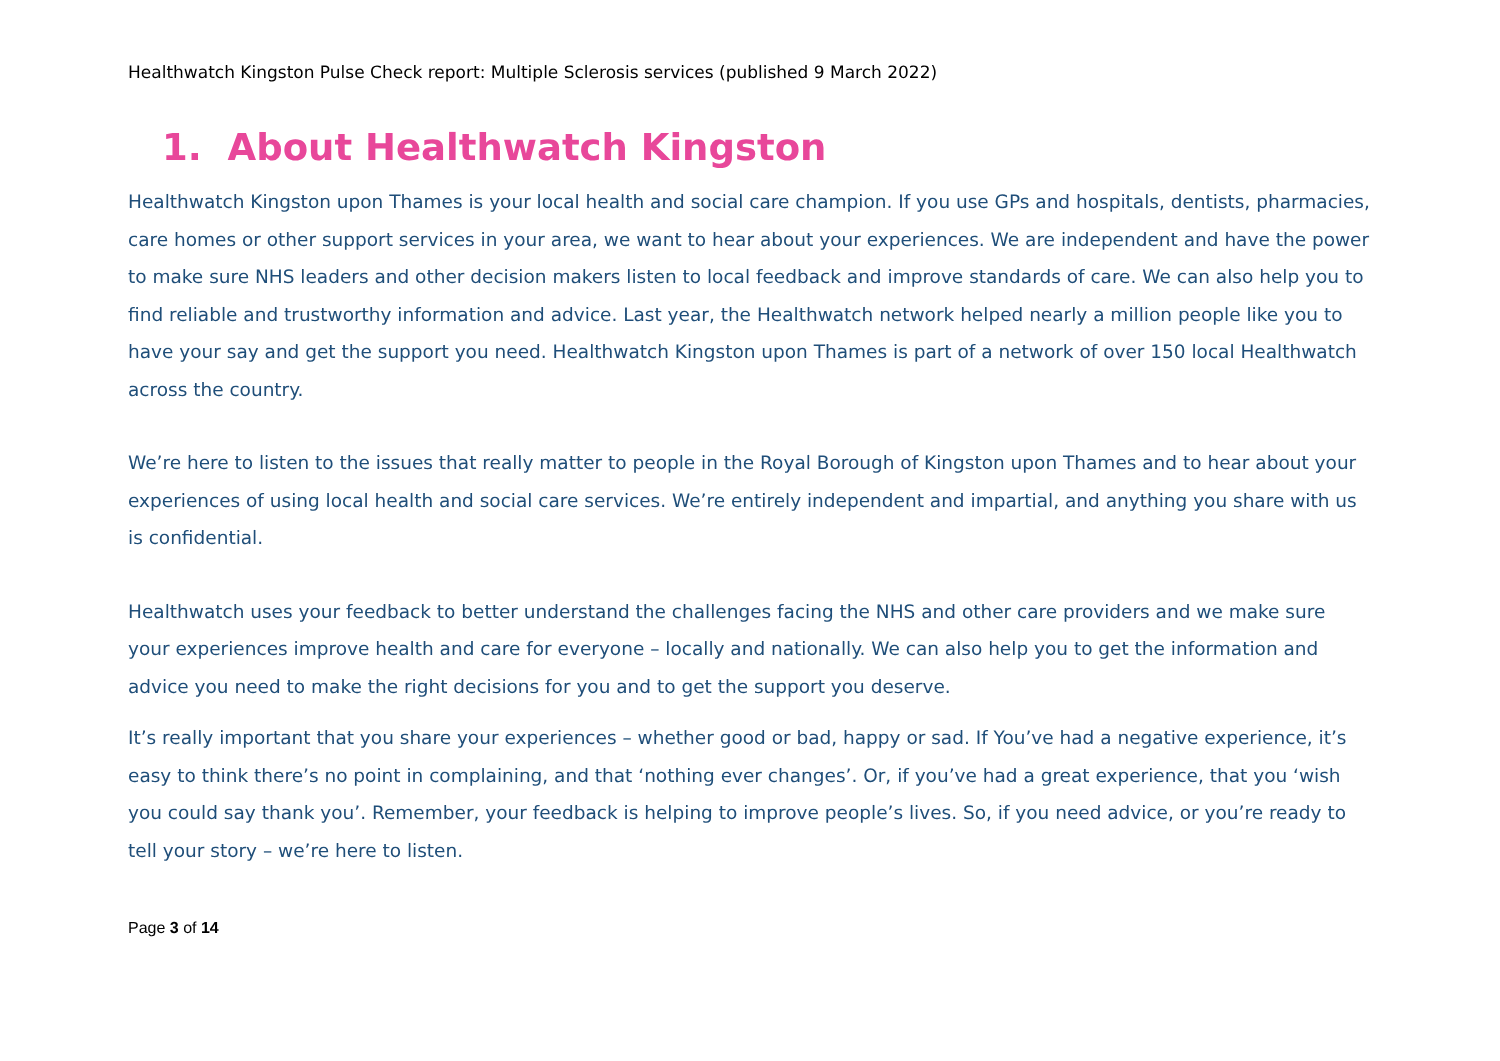Healthwatch Kingston Pulse Check report: Multiple Sclerosis services (published 9 March 2022)
1. About Healthwatch Kingston
Healthwatch Kingston upon Thames is your local health and social care champion. If you use GPs and hospitals, dentists, pharmacies, care homes or other support services in your area, we want to hear about your experiences. We are independent and have the power to make sure NHS leaders and other decision makers listen to local feedback and improve standards of care. We can also help you to find reliable and trustworthy information and advice. Last year, the Healthwatch network helped nearly a million people like you to have your say and get the support you need. Healthwatch Kingston upon Thames is part of a network of over 150 local Healthwatch across the country.
We’re here to listen to the issues that really matter to people in the Royal Borough of Kingston upon Thames and to hear about your experiences of using local health and social care services. We’re entirely independent and impartial, and anything you share with us is confidential.
Healthwatch uses your feedback to better understand the challenges facing the NHS and other care providers and we make sure your experiences improve health and care for everyone – locally and nationally. We can also help you to get the information and advice you need to make the right decisions for you and to get the support you deserve.
It’s really important that you share your experiences – whether good or bad, happy or sad. If You’ve had a negative experience, it’s easy to think there’s no point in complaining, and that ‘nothing ever changes’. Or, if you’ve had a great experience, that you ‘wish you could say thank you’. Remember, your feedback is helping to improve people’s lives. So, if you need advice, or you’re ready to tell your story – we’re here to listen.
Page 3 of 14